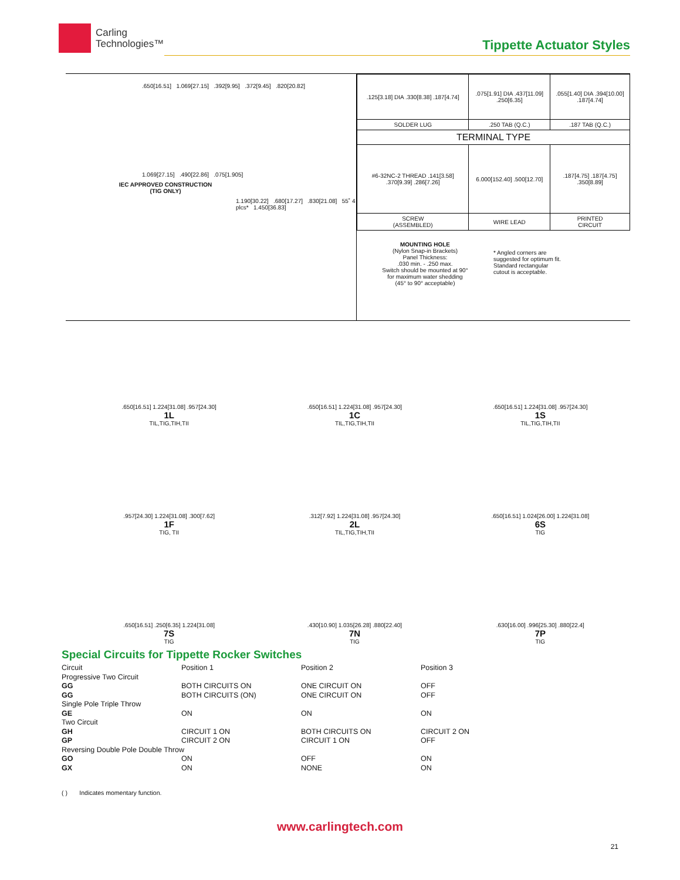Carling
Technologies™
Tippette Actuator Styles
.650[16.51] 1.069[27.15] .392[9.95] .372[9.45] .820[20.82]
1.069[27.15] .490[22.86] .075[1.905]
IEC APPROVED CONSTRUCTION
(TIG ONLY)
1.190[30.22] .680[17.27] .830[21.08] 55˚ 4 plcs* 1.450[36.83]
| .125[3.18] DIA .330[8.38] .187[4.74] | .075[1.91] DIA .437[11.09] .250[6.35] | .055[1.40] DIA .394[10.00] .187[4.74] |
| SOLDER LUG | .250 TAB (Q.C.) | .187 TAB (Q.C.) |
| TERMINAL TYPE | | |
| #6-32NC-2 THREAD .141[3.58] .370[9.39] .286[7.26] | 6.000[152.40] .500[12.70] | .187[4.75] .187[4.75] .350[8.89] |
| SCREW (ASSEMBLED) | WIRE LEAD | PRINTED CIRCUIT |
MOUNTING HOLE
(Nylon Snap-in Brackets)
Panel Thickness:
.030 min. - .250 max.
Switch should be mounted at 90°
for maximum water shedding
(45° to 90° acceptable)
* Angled corners are
suggested for optimum fit.
Standard rectangular
cutout is acceptable.
.650[16.51] 1.224[31.08] .957[24.30]
1L
TIL,TIG,TIH,TII
.650[16.51] 1.224[31.08] .957[24.30]
1C
TIL,TIG,TIH,TII
.650[16.51] 1.224[31.08] .957[24.30]
1S
TIL,TIG,TIH,TII
.957[24.30] 1.224[31.08] .300[7.62]
1F
TIG, TII
.312[7.92] 1.224[31.08] .957[24.30]
2L
TIL,TIG,TIH,TII
.650[16.51] 1.024[26.00] 1.224[31.08]
6S
TIG
.650[16.51] .250[6.35] 1.224[31.08]
7S
TIG
.430[10.90] 1.035[26.28] .880[22.40]
7N
TIG
.630[16.00] .996[25.30] .880[22.4]
7P
TIG
Special Circuits for Tippette Rocker Switches
| Circuit | Position 1 | Position 2 | Position 3 |
| Progressive Two Circuit | | | |
| GG | BOTH CIRCUITS ON | ONE CIRCUIT ON | OFF |
| GG | BOTH CIRCUITS (ON) | ONE CIRCUIT ON | OFF |
| Single Pole Triple Throw | | | |
| GE | ON | ON | ON |
| Two Circuit | | | |
| GH | CIRCUIT 1 ON | BOTH CIRCUITS ON | CIRCUIT 2 ON |
| GP | CIRCUIT 2 ON | CIRCUIT 1 ON | OFF |
| Reversing Double Pole Double Throw | | | |
| GO | ON | OFF | ON |
| GX | ON | NONE | ON |
( ) Indicates momentary function.
www.carlingtech.com
21